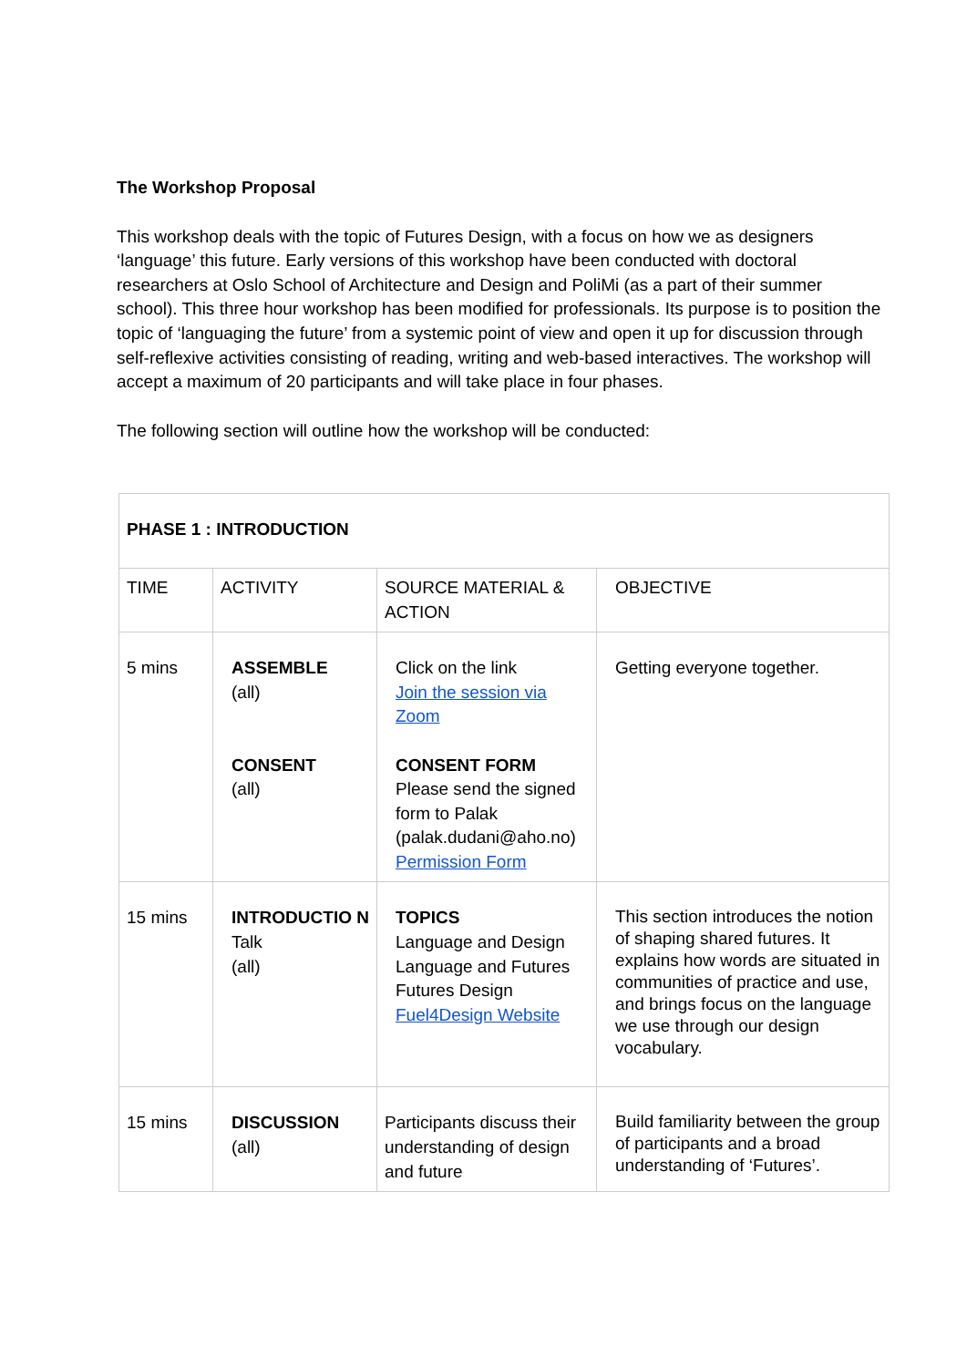The Workshop Proposal
This workshop deals with the topic of Futures Design, with a focus on how we as designers ‘language’ this future. Early versions of this workshop have been conducted with doctoral researchers at Oslo School of Architecture and Design and PoliMi (as a part of their summer school). This three hour workshop has been modified for professionals. Its purpose is to position the topic of ‘languaging the future’ from a systemic point of view and open it up for discussion through self-reflexive activities consisting of reading, writing and web-based interactives. The workshop will accept a maximum of 20 participants and will take place in four phases.
The following section will outline how the workshop will be conducted:
| PHASE 1 : INTRODUCTION | | | |
| TIME | ACTIVITY | SOURCE MATERIAL & ACTION | OBJECTIVE |
| 5 mins | ASSEMBLE (all) CONSENT (all) | Click on the link Join the session via Zoom CONSENT FORM Please send the signed form to Palak (palak.dudani@aho.no) Permission Form | Getting everyone together. |
| 15 mins | INTRODUCTIO N Talk (all) | TOPICS Language and Design Language and Futures Futures Design Fuel4Design Website | This section introduces the notion of shaping shared futures. It explains how words are situated in communities of practice and use, and brings focus on the language we use through our design vocabulary. |
| 15 mins | DISCUSSION (all) | Participants discuss their understanding of design and future | Build familiarity between the group of participants and a broad understanding of ‘Futures’. |